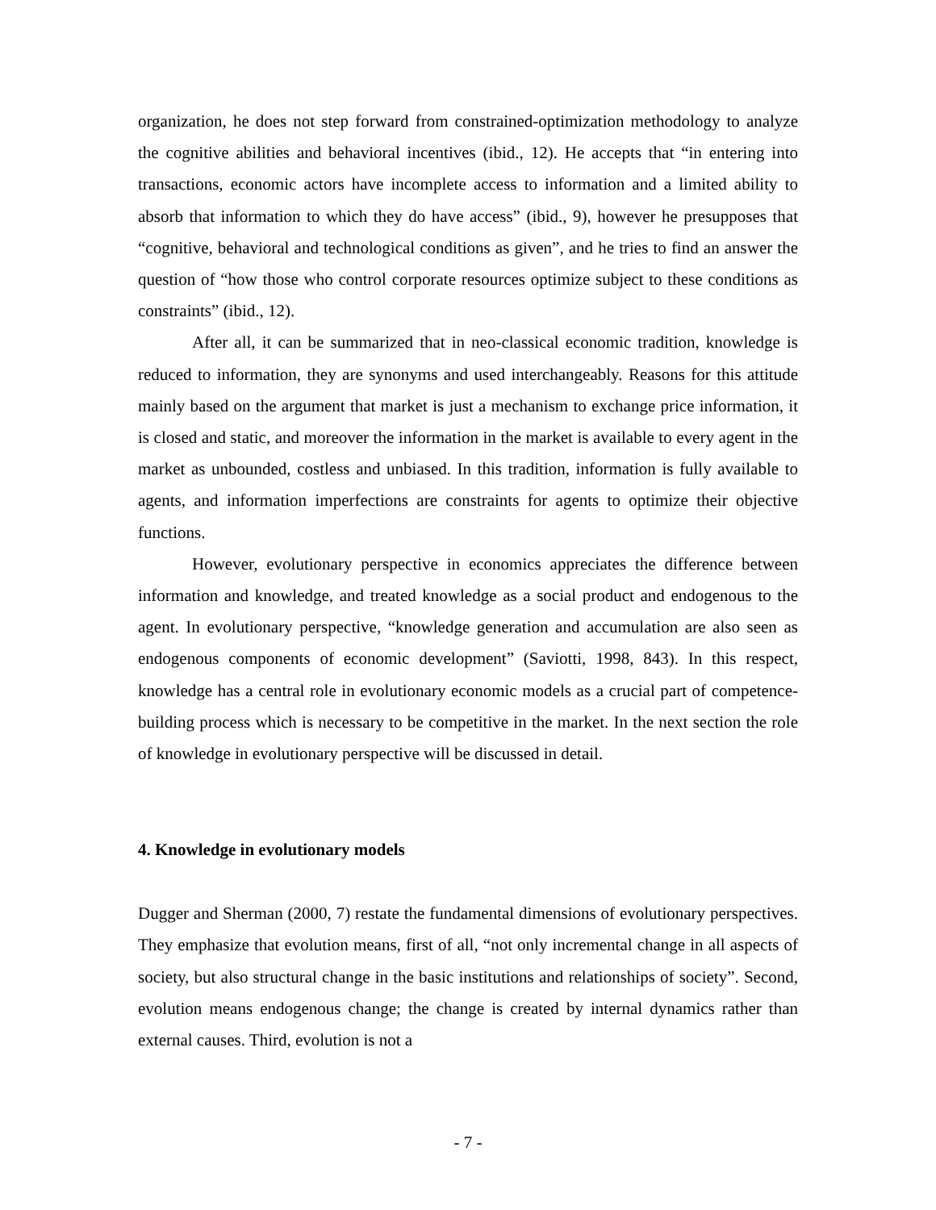organization, he does not step forward from constrained-optimization methodology to analyze the cognitive abilities and behavioral incentives (ibid., 12). He accepts that “in entering into transactions, economic actors have incomplete access to information and a limited ability to absorb that information to which they do have access” (ibid., 9), however he presupposes that “cognitive, behavioral and technological conditions as given”, and he tries to find an answer the question of “how those who control corporate resources optimize subject to these conditions as constraints” (ibid., 12).
After all, it can be summarized that in neo-classical economic tradition, knowledge is reduced to information, they are synonyms and used interchangeably. Reasons for this attitude mainly based on the argument that market is just a mechanism to exchange price information, it is closed and static, and moreover the information in the market is available to every agent in the market as unbounded, costless and unbiased. In this tradition, information is fully available to agents, and information imperfections are constraints for agents to optimize their objective functions.
However, evolutionary perspective in economics appreciates the difference between information and knowledge, and treated knowledge as a social product and endogenous to the agent. In evolutionary perspective, “knowledge generation and accumulation are also seen as endogenous components of economic development” (Saviotti, 1998, 843). In this respect, knowledge has a central role in evolutionary economic models as a crucial part of competence-building process which is necessary to be competitive in the market. In the next section the role of knowledge in evolutionary perspective will be discussed in detail.
4. Knowledge in evolutionary models
Dugger and Sherman (2000, 7) restate the fundamental dimensions of evolutionary perspectives. They emphasize that evolution means, first of all, “not only incremental change in all aspects of society, but also structural change in the basic institutions and relationships of society”. Second, evolution means endogenous change; the change is created by internal dynamics rather than external causes. Third, evolution is not a
- 7 -